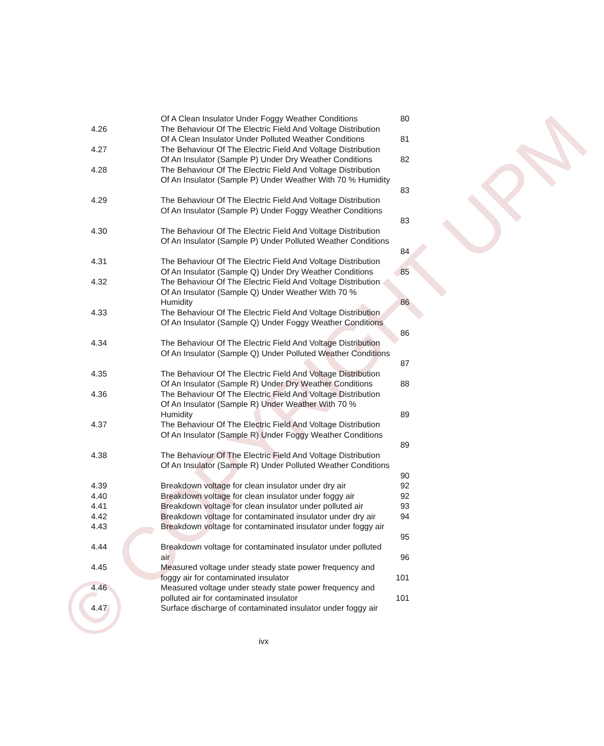© COPYRIGHT UPM
Of A Clean Insulator Under Foggy Weather Conditions 80
4.26 The Behaviour Of The Electric Field And Voltage Distribution
Of A Clean Insulator Under Polluted Weather Conditions 81
4.27 The Behaviour Of The Electric Field And Voltage Distribution
Of An Insulator (Sample P) Under Dry Weather Conditions 82
4.28 The Behaviour Of The Electric Field And Voltage Distribution
Of An Insulator (Sample P) Under Weather With 70 % Humidity
83
4.29 The Behaviour Of The Electric Field And Voltage Distribution
Of An Insulator (Sample P) Under Foggy Weather Conditions
83
4.30 The Behaviour Of The Electric Field And Voltage Distribution
Of An Insulator (Sample P) Under Polluted Weather Conditions
84
4.31 The Behaviour Of The Electric Field And Voltage Distribution
Of An Insulator (Sample Q) Under Dry Weather Conditions 85
4.32 The Behaviour Of The Electric Field And Voltage Distribution
Of An Insulator (Sample Q) Under Weather With 70 %
Humidity 86
4.33 The Behaviour Of The Electric Field And Voltage Distribution
Of An Insulator (Sample Q) Under Foggy Weather Conditions
86
4.34 The Behaviour Of The Electric Field And Voltage Distribution
Of An Insulator (Sample Q) Under Polluted Weather Conditions
87
4.35 The Behaviour Of The Electric Field And Voltage Distribution
Of An Insulator (Sample R) Under Dry Weather Conditions 88
4.36 The Behaviour Of The Electric Field And Voltage Distribution
Of An Insulator (Sample R) Under Weather With 70 %
Humidity 89
4.37 The Behaviour Of The Electric Field And Voltage Distribution
Of An Insulator (Sample R) Under Foggy Weather Conditions
89
4.38 The Behaviour Of The Electric Field And Voltage Distribution
Of An Insulator (Sample R) Under Polluted Weather Conditions
90
4.39 Breakdown voltage for clean insulator under dry air 92
4.40 Breakdown voltage for clean insulator under foggy air 92
4.41 Breakdown voltage for clean insulator under polluted air 93
4.42 Breakdown voltage for contaminated insulator under dry air 94
4.43 Breakdown voltage for contaminated insulator under foggy air
95
4.44 Breakdown voltage for contaminated insulator under polluted
air 96
4.45 Measured voltage under steady state power frequency and
foggy air for contaminated insulator 101
4.46 Measured voltage under steady state power frequency and
polluted air for contaminated insulator 101
4.47 Surface discharge of contaminated insulator under foggy air
ivx